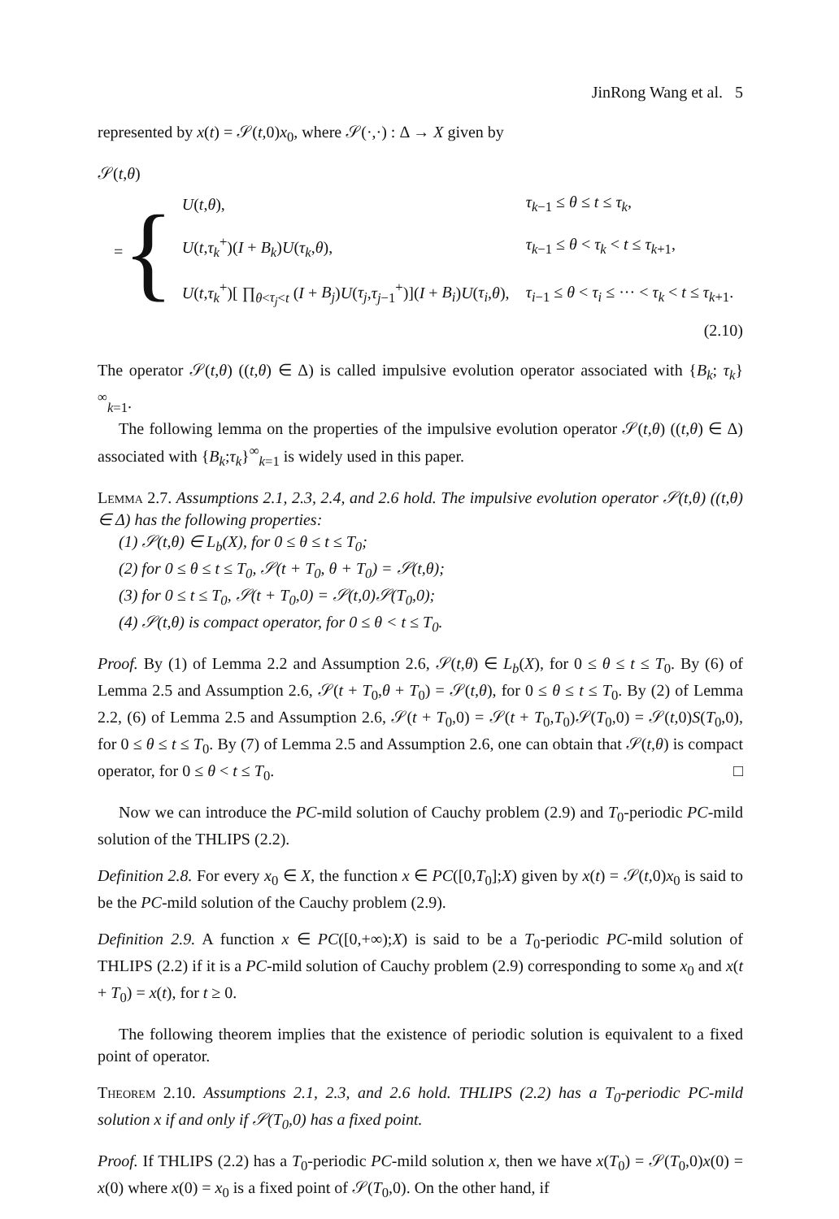JinRong Wang et al. 5
represented by x(t) = 𝒮(t,0)x<sub>0</sub>, where 𝒮(·,·) : Δ → X given by
𝒮(t,θ)
= {
| U ( t , θ ), | τ<sub>k−1</sub> ≤ θ ≤ t ≤ τ<sub>k</sub>, |
| U ( t , τ<sub>k</sub><sup>+</sup>)( I + B<sub>k</sub>) U ( τ<sub>k</sub>, θ ), | τ<sub>k−1</sub> ≤ θ < τ<sub>k</sub> < t ≤ τ<sub>k+1</sub>, |
| U ( t , τ<sub>k</sub><sup>+</sup>)[ ∏<sub>θ<τ<sub>j</sub><t</sub> ( I + B<sub>j</sub> ) U ( τ<sub>j</sub> , τ<sub>j−1</sub><sup>+</sup>)]( I + B<sub>i</sub> ) U ( τ<sub>i</sub> , θ ), | τ<sub>i−1</sub> ≤ θ < τ<sub>i</sub> ≤ ··· < τ<sub>k</sub> < t ≤ τ<sub>k+1</sub>. |
(2.10)
The operator 𝒮(t,θ) ((t,θ) ∈ Δ) is called impulsive evolution operator associated with {B<sub>k</sub>; τ<sub>k</sub>}<sup>∞</sup><sub>k=1</sub>.
The following lemma on the properties of the impulsive evolution operator 𝒮(t,θ) ((t,θ) ∈ Δ) associated with {B<sub>k</sub>;τ<sub>k</sub>}<sup>∞</sup><sub>k=1</sub> is widely used in this paper.
Lemma 2.7. Assumptions 2.1, 2.3, 2.4, and 2.6 hold. The impulsive evolution operator 𝒮(t,θ) ((t,θ) ∈ Δ) has the following properties:
(1) 𝒮(t,θ) ∈ L<sub>b</sub>(X), for 0 ≤ θ ≤ t ≤ T<sub>0</sub>;
(2) for 0 ≤ θ ≤ t ≤ T<sub>0</sub>, 𝒮(t + T<sub>0</sub>, θ + T<sub>0</sub>) = 𝒮(t,θ);
(3) for 0 ≤ t ≤ T<sub>0</sub>, 𝒮(t + T<sub>0</sub>,0) = 𝒮(t,0)𝒮(T<sub>0</sub>,0);
(4) 𝒮(t,θ) is compact operator, for 0 ≤ θ < t ≤ T<sub>0</sub>.
Proof. By (1) of Lemma 2.2 and Assumption 2.6, 𝒮(t,θ) ∈ L<sub>b</sub>(X), for 0 ≤ θ ≤ t ≤ T<sub>0</sub>. By (6) of Lemma 2.5 and Assumption 2.6, 𝒮(t + T<sub>0</sub>,θ + T<sub>0</sub>) = 𝒮(t,θ), for 0 ≤ θ ≤ t ≤ T<sub>0</sub>. By (2) of Lemma 2.2, (6) of Lemma 2.5 and Assumption 2.6, 𝒮(t + T<sub>0</sub>,0) = 𝒮(t + T<sub>0</sub>,T<sub>0</sub>)𝒮(T<sub>0</sub>,0) = 𝒮(t,0)S(T<sub>0</sub>,0), for 0 ≤ θ ≤ t ≤ T<sub>0</sub>. By (7) of Lemma 2.5 and Assumption 2.6, one can obtain that 𝒮(t,θ) is compact operator, for 0 ≤ θ < t ≤ T<sub>0</sub>. □
Now we can introduce the PC-mild solution of Cauchy problem (2.9) and T<sub>0</sub>-periodic PC-mild solution of the THLIPS (2.2).
Definition 2.8. For every x<sub>0</sub> ∈ X, the function x ∈ PC([0,T<sub>0</sub>];X) given by x(t) = 𝒮(t,0)x<sub>0</sub> is said to be the PC-mild solution of the Cauchy problem (2.9).
Definition 2.9. A function x ∈ PC([0,+∞);X) is said to be a T<sub>0</sub>-periodic PC-mild solution of THLIPS (2.2) if it is a PC-mild solution of Cauchy problem (2.9) corresponding to some x<sub>0</sub> and x(t + T<sub>0</sub>) = x(t), for t ≥ 0.
The following theorem implies that the existence of periodic solution is equivalent to a fixed point of operator.
Theorem 2.10. Assumptions 2.1, 2.3, and 2.6 hold. THLIPS (2.2) has a T<sub>0</sub>-periodic PC-mild solution x if and only if 𝒮(T<sub>0</sub>,0) has a fixed point.
Proof. If THLIPS (2.2) has a T<sub>0</sub>-periodic PC-mild solution x, then we have x(T<sub>0</sub>) = 𝒮(T<sub>0</sub>,0)x(0) = x(0) where x(0) = x<sub>0</sub> is a fixed point of 𝒮(T<sub>0</sub>,0). On the other hand, if